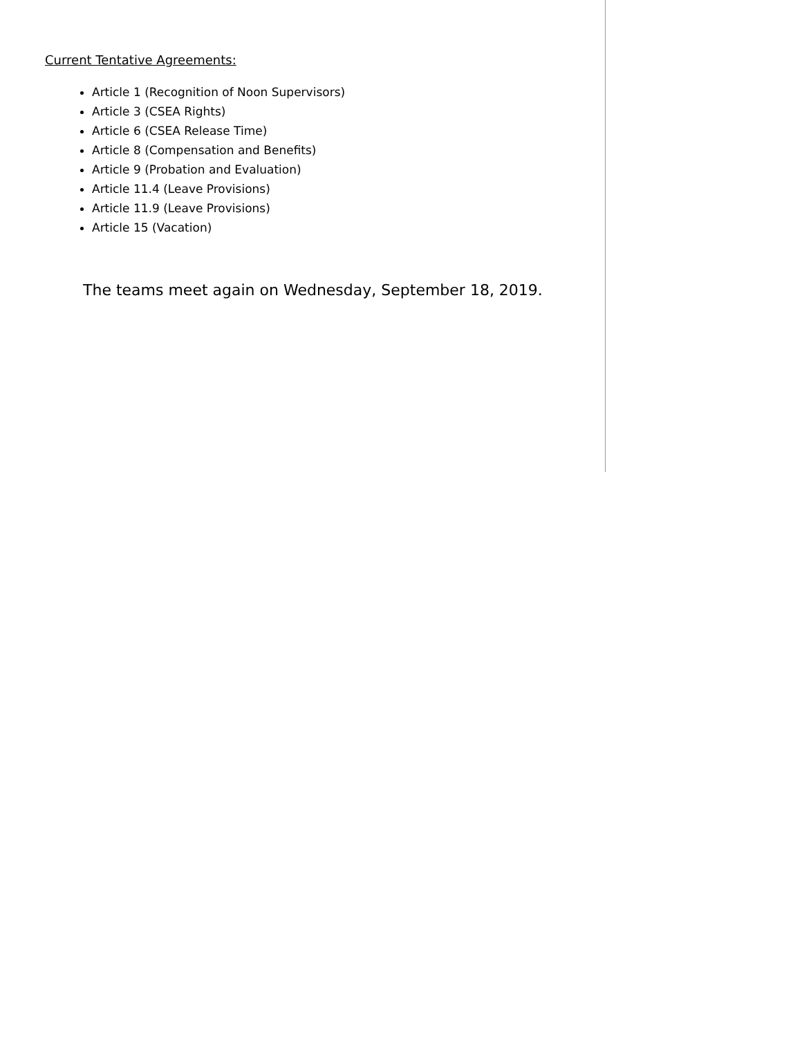Current Tentative Agreements:
Article 1 (Recognition of Noon Supervisors)
Article 3 (CSEA Rights)
Article 6 (CSEA Release Time)
Article 8 (Compensation and Benefits)
Article 9 (Probation and Evaluation)
Article 11.4 (Leave Provisions)
Article 11.9 (Leave Provisions)
Article 15 (Vacation)
The teams meet again on Wednesday, September 18, 2019.